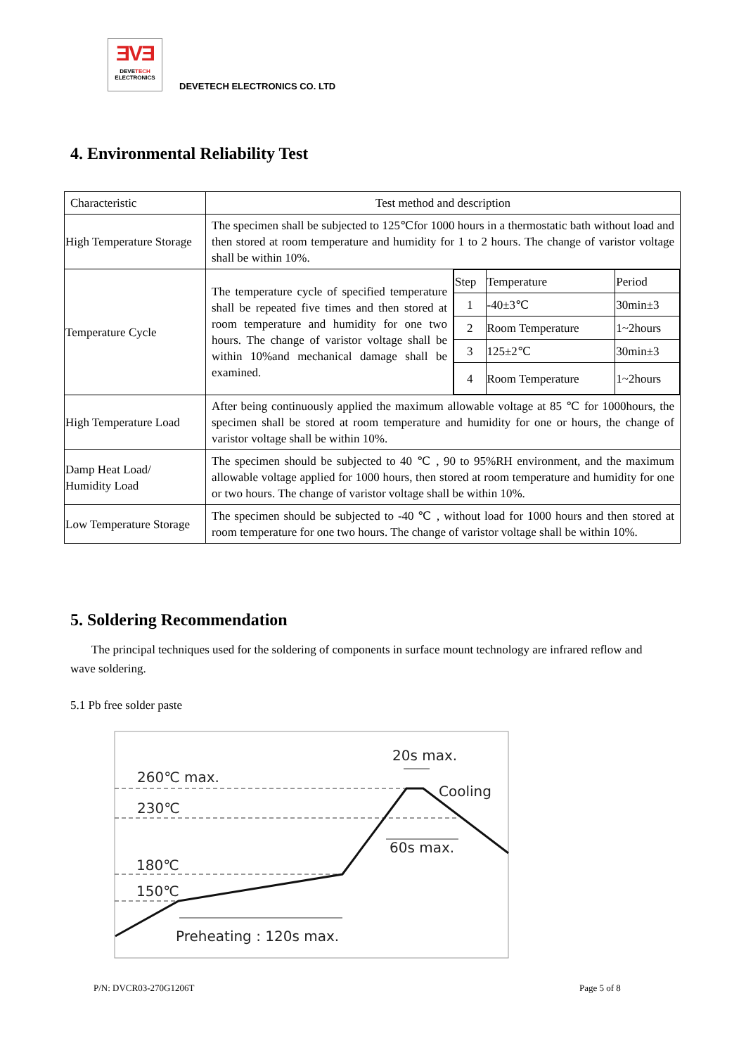ƎVƎ
DEVE TECH
ELECTRONICS
DEVETECH ELECTRONICS CO. LTD
4. Environmental Reliability Test
| Characteristic | Test method and description | |
| --- | --- | --- |
| High Temperature Storage | The specimen shall be subjected to 125℃for 1000 hours in a thermostatic bath without load and then stored at room temperature and humidity for 1 to 2 hours. The change of varistor voltage shall be within 10%. | |
| Temperature Cycle | The temperature cycle of specified temperature shall be repeated five times and then stored at room temperature and humidity for one two hours. The change of varistor voltage shall be within 10%and mechanical damage shall be examined. | / Step / Temperature / Period / / 1 / -40±3℃ / 30min±3 / / 2 / Room Temperature / 1~2hours / / 3 / 125±2℃ / 30min±3 / / 4 / Room Temperature / 1~2hours / |
| High Temperature Load | After being continuously applied the maximum allowable voltage at 85 ℃ for 1000hours, the specimen shall be stored at room temperature and humidity for one or hours, the change of varistor voltage shall be within 10%. | |
| Damp Heat Load/ Humidity Load | The specimen should be subjected to 40 ℃ , 90 to 95%RH environment, and the maximum allowable voltage applied for 1000 hours, then stored at room temperature and humidity for one or two hours. The change of varistor voltage shall be within 10%. | |
| Low Temperature Storage | The specimen should be subjected to -40 ℃ , without load for 1000 hours and then stored at room temperature for one two hours. The change of varistor voltage shall be within 10%. | |
5. Soldering Recommendation
The principal techniques used for the soldering of components in surface mount technology are infrared reflow and wave soldering.
5.1 Pb free solder paste
260℃ max.
230℃
180℃
150℃
20s max.
Cooling
60s max.
Preheating : 120s max.
P/N: DVCR03-270G1206T Page 5 of 8